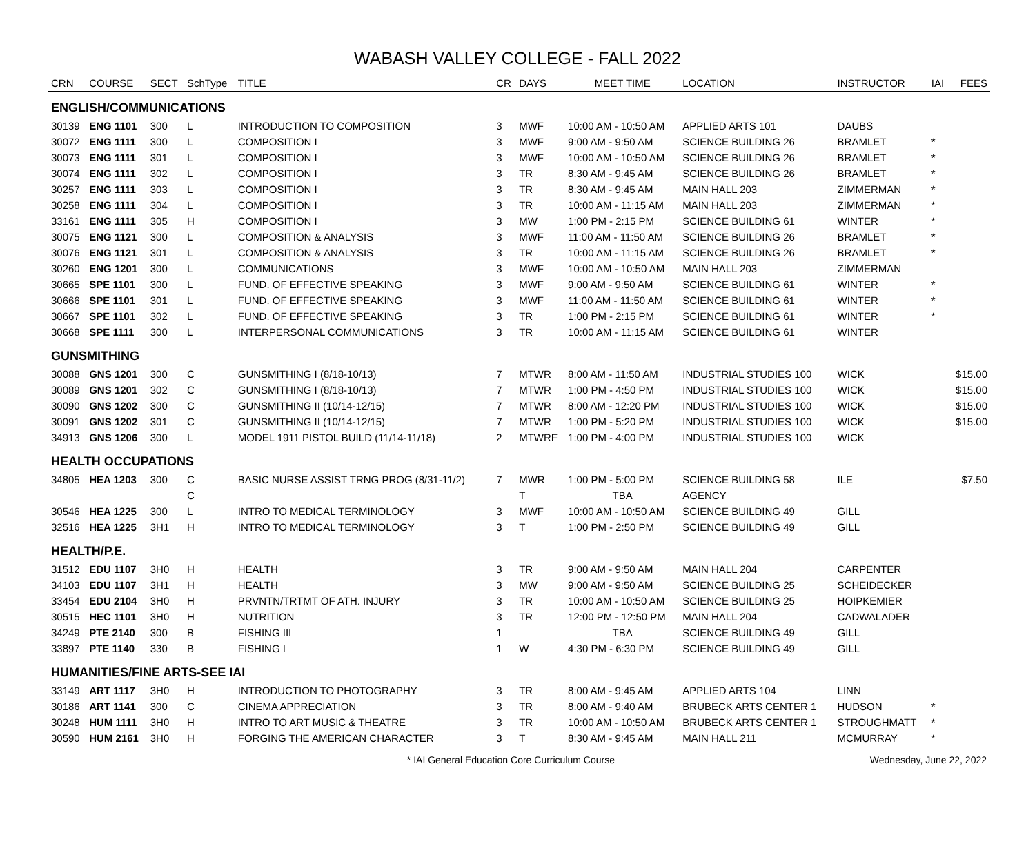WABASH VALLEY COLLEGE - FALL 2022
| CRN | COURSE | SECT | SchType | TITLE | CR | DAYS | MEET TIME | LOCATION | INSTRUCTOR | IAI | FEES |
| --- | --- | --- | --- | --- | --- | --- | --- | --- | --- | --- | --- |
| ENGLISH/COMMUNICATIONS | | | | | | | | | | | |
| 30139 | ENG 1101 | 300 | L | INTRODUCTION TO COMPOSITION | 3 | MWF | 10:00 AM - 10:50 AM | APPLIED ARTS 101 | DAUBS | | |
| 30072 | ENG 1111 | 300 | L | COMPOSITION I | 3 | MWF | 9:00 AM - 9:50 AM | SCIENCE BUILDING 26 | BRAMLET | * | |
| 30073 | ENG 1111 | 301 | L | COMPOSITION I | 3 | MWF | 10:00 AM - 10:50 AM | SCIENCE BUILDING 26 | BRAMLET | * | |
| 30074 | ENG 1111 | 302 | L | COMPOSITION I | 3 | TR | 8:30 AM - 9:45 AM | SCIENCE BUILDING 26 | BRAMLET | * | |
| 30257 | ENG 1111 | 303 | L | COMPOSITION I | 3 | TR | 8:30 AM - 9:45 AM | MAIN HALL 203 | ZIMMERMAN | * | |
| 30258 | ENG 1111 | 304 | L | COMPOSITION I | 3 | TR | 10:00 AM - 11:15 AM | MAIN HALL 203 | ZIMMERMAN | * | |
| 33161 | ENG 1111 | 305 | H | COMPOSITION I | 3 | MW | 1:00 PM - 2:15 PM | SCIENCE BUILDING 61 | WINTER | * | |
| 30075 | ENG 1121 | 300 | L | COMPOSITION & ANALYSIS | 3 | MWF | 11:00 AM - 11:50 AM | SCIENCE BUILDING 26 | BRAMLET | * | |
| 30076 | ENG 1121 | 301 | L | COMPOSITION & ANALYSIS | 3 | TR | 10:00 AM - 11:15 AM | SCIENCE BUILDING 26 | BRAMLET | * | |
| 30260 | ENG 1201 | 300 | L | COMMUNICATIONS | 3 | MWF | 10:00 AM - 10:50 AM | MAIN HALL 203 | ZIMMERMAN | | |
| 30665 | SPE 1101 | 300 | L | FUND. OF EFFECTIVE SPEAKING | 3 | MWF | 9:00 AM - 9:50 AM | SCIENCE BUILDING 61 | WINTER | * | |
| 30666 | SPE 1101 | 301 | L | FUND. OF EFFECTIVE SPEAKING | 3 | MWF | 11:00 AM - 11:50 AM | SCIENCE BUILDING 61 | WINTER | * | |
| 30667 | SPE 1101 | 302 | L | FUND. OF EFFECTIVE SPEAKING | 3 | TR | 1:00 PM - 2:15 PM | SCIENCE BUILDING 61 | WINTER | * | |
| 30668 | SPE 1111 | 300 | L | INTERPERSONAL COMMUNICATIONS | 3 | TR | 10:00 AM - 11:15 AM | SCIENCE BUILDING 61 | WINTER | | |
| GUNSMITHING | | | | | | | | | | | |
| 30088 | GNS 1201 | 300 | C | GUNSMITHING I (8/18-10/13) | 7 | MTWR | 8:00 AM - 11:50 AM | INDUSTRIAL STUDIES 100 | WICK | | $15.00 |
| 30089 | GNS 1201 | 302 | C | GUNSMITHING I (8/18-10/13) | 7 | MTWR | 1:00 PM - 4:50 PM | INDUSTRIAL STUDIES 100 | WICK | | $15.00 |
| 30090 | GNS 1202 | 300 | C | GUNSMITHING II (10/14-12/15) | 7 | MTWR | 8:00 AM - 12:20 PM | INDUSTRIAL STUDIES 100 | WICK | | $15.00 |
| 30091 | GNS 1202 | 301 | C | GUNSMITHING II (10/14-12/15) | 7 | MTWR | 1:00 PM - 5:20 PM | INDUSTRIAL STUDIES 100 | WICK | | $15.00 |
| 34913 | GNS 1206 | 300 | L | MODEL 1911 PISTOL BUILD (11/14-11/18) | 2 | MTWRF | 1:00 PM - 4:00 PM | INDUSTRIAL STUDIES 100 | WICK | | |
| HEALTH OCCUPATIONS | | | | | | | | | | | |
| 34805 | HEA 1203 | 300 | C | BASIC NURSE ASSIST TRNG PROG (8/31-11/2) | 7 | MWR | 1:00 PM - 5:00 PM | SCIENCE BUILDING 58 | ILE | | $7.50 |
| | | | C | | | T | TBA | AGENCY | | | |
| 30546 | HEA 1225 | 300 | L | INTRO TO MEDICAL TERMINOLOGY | 3 | MWF | 10:00 AM - 10:50 AM | SCIENCE BUILDING 49 | GILL | | |
| 32516 | HEA 1225 | 3H1 | H | INTRO TO MEDICAL TERMINOLOGY | 3 | T | 1:00 PM - 2:50 PM | SCIENCE BUILDING 49 | GILL | | |
| HEALTH/P.E. | | | | | | | | | | | |
| 31512 | EDU 1107 | 3H0 | H | HEALTH | 3 | TR | 9:00 AM - 9:50 AM | MAIN HALL 204 | CARPENTER | | |
| 34103 | EDU 1107 | 3H1 | H | HEALTH | 3 | MW | 9:00 AM - 9:50 AM | SCIENCE BUILDING 25 | SCHEIDECKER | | |
| 33454 | EDU 2104 | 3H0 | H | PRVNTN/TRTMT OF ATH. INJURY | 3 | TR | 10:00 AM - 10:50 AM | SCIENCE BUILDING 25 | HOIPKEMIER | | |
| 30515 | HEC 1101 | 3H0 | H | NUTRITION | 3 | TR | 12:00 PM - 12:50 PM | MAIN HALL 204 | CADWALADER | | |
| 34249 | PTE 2140 | 300 | B | FISHING III | 1 | | TBA | SCIENCE BUILDING 49 | GILL | | |
| 33897 | PTE 1140 | 330 | B | FISHING I | 1 | W | 4:30 PM - 6:30 PM | SCIENCE BUILDING 49 | GILL | | |
| HUMANITIES/FINE ARTS-SEE IAI | | | | | | | | | | | |
| 33149 | ART 1117 | 3H0 | H | INTRODUCTION TO PHOTOGRAPHY | 3 | TR | 8:00 AM - 9:45 AM | APPLIED ARTS 104 | LINN | | |
| 30186 | ART 1141 | 300 | C | CINEMA APPRECIATION | 3 | TR | 8:00 AM - 9:40 AM | BRUBECK ARTS CENTER 1 | HUDSON | * | |
| 30248 | HUM 1111 | 3H0 | H | INTRO TO ART MUSIC & THEATRE | 3 | TR | 10:00 AM - 10:50 AM | BRUBECK ARTS CENTER 1 | STROUGHMATT | * | |
| 30590 | HUM 2161 | 3H0 | H | FORGING THE AMERICAN CHARACTER | 3 | T | 8:30 AM - 9:45 AM | MAIN HALL 211 | MCMURRAY | * | |
* IAI General Education Core Curriculum Course
Wednesday, June 22, 2022